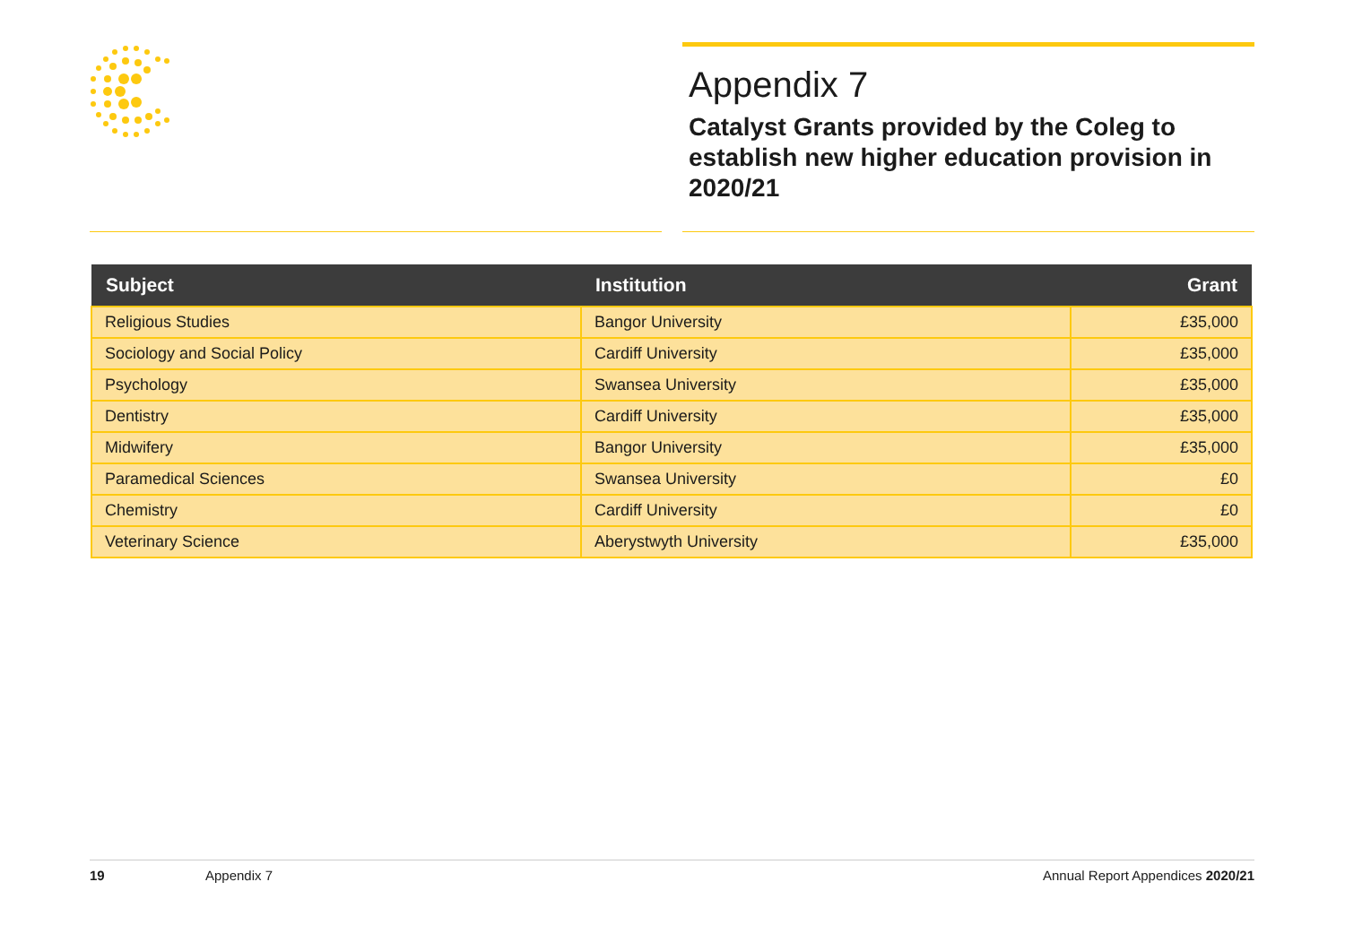Appendix 7
Catalyst Grants provided by the Coleg to establish new higher education provision in 2020/21
| Subject | Institution | Grant |
| --- | --- | --- |
| Religious Studies | Bangor University | £35,000 |
| Sociology and Social Policy | Cardiff University | £35,000 |
| Psychology | Swansea University | £35,000 |
| Dentistry | Cardiff University | £35,000 |
| Midwifery | Bangor University | £35,000 |
| Paramedical Sciences | Swansea University | £0 |
| Chemistry | Cardiff University | £0 |
| Veterinary Science | Aberystwyth University | £35,000 |
19 Appendix 7 Annual Report Appendices 2020/21